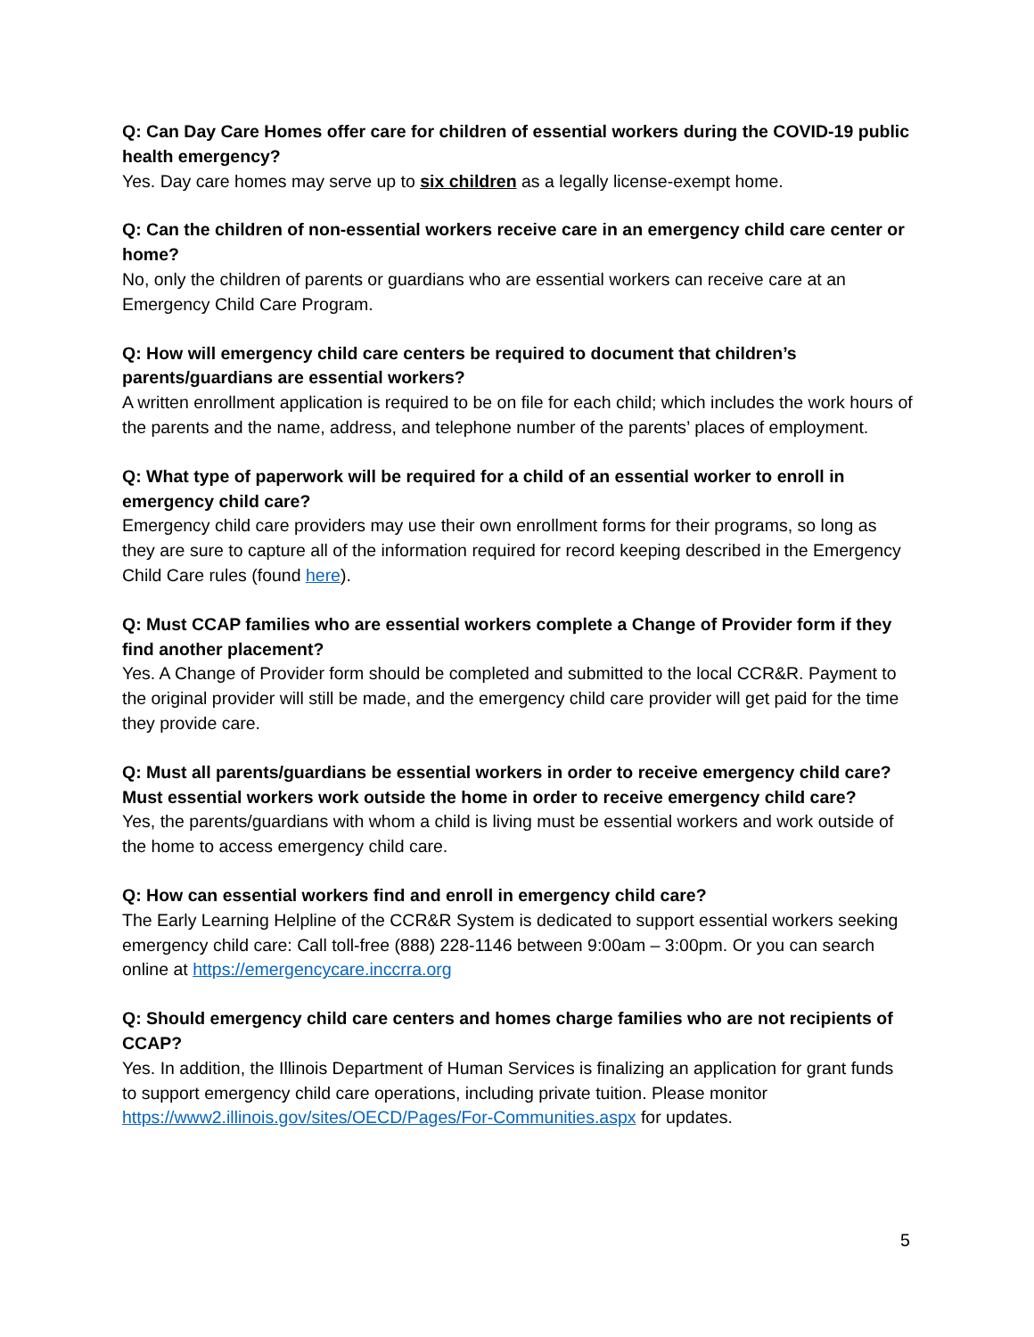Q: Can Day Care Homes offer care for children of essential workers during the COVID-19 public health emergency?
Yes. Day care homes may serve up to six children as a legally license-exempt home.
Q: Can the children of non-essential workers receive care in an emergency child care center or home?
No, only the children of parents or guardians who are essential workers can receive care at an Emergency Child Care Program.
Q: How will emergency child care centers be required to document that children’s parents/guardians are essential workers?
A written enrollment application is required to be on file for each child; which includes the work hours of the parents and the name, address, and telephone number of the parents’ places of employment.
Q: What type of paperwork will be required for a child of an essential worker to enroll in emergency child care?
Emergency child care providers may use their own enrollment forms for their programs, so long as they are sure to capture all of the information required for record keeping described in the Emergency Child Care rules (found here).
Q: Must CCAP families who are essential workers complete a Change of Provider form if they find another placement?
Yes. A Change of Provider form should be completed and submitted to the local CCR&R. Payment to the original provider will still be made, and the emergency child care provider will get paid for the time they provide care.
Q: Must all parents/guardians be essential workers in order to receive emergency child care? Must essential workers work outside the home in order to receive emergency child care?
Yes, the parents/guardians with whom a child is living must be essential workers and work outside of the home to access emergency child care.
Q: How can essential workers find and enroll in emergency child care?
The Early Learning Helpline of the CCR&R System is dedicated to support essential workers seeking emergency child care: Call toll-free (888) 228-1146 between 9:00am – 3:00pm. Or you can search online at https://emergencycare.inccrra.org
Q: Should emergency child care centers and homes charge families who are not recipients of CCAP?
Yes. In addition, the Illinois Department of Human Services is finalizing an application for grant funds to support emergency child care operations, including private tuition. Please monitor https://www2.illinois.gov/sites/OECD/Pages/For-Communities.aspx for updates.
5